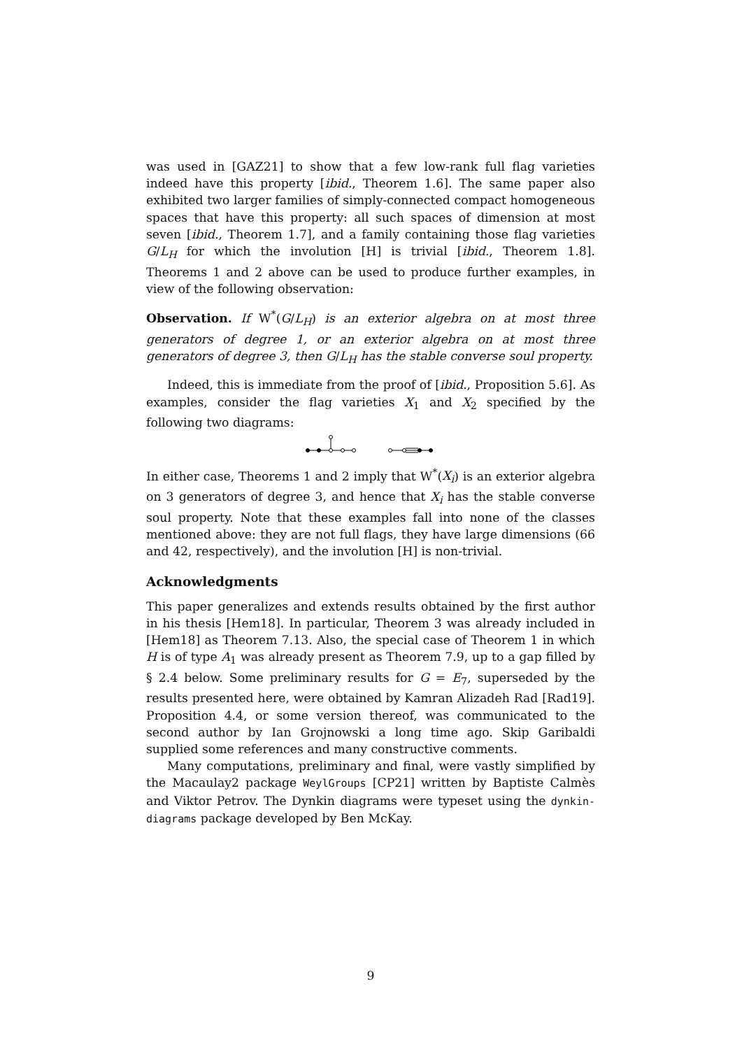was used in [GAZ21] to show that a few low-rank full flag varieties indeed have this property [ibid., Theorem 1.6]. The same paper also exhibited two larger families of simply-connected compact homogeneous spaces that have this property: all such spaces of dimension at most seven [ibid., Theorem 1.7], and a family containing those flag varieties G/L<sub>H</sub> for which the involution [H] is trivial [ibid., Theorem 1.8]. Theorems 1 and 2 above can be used to produce further examples, in view of the following observation:
Observation. If W<sup>*</sup>(G/L<sub>H</sub>) is an exterior algebra on at most three generators of degree 1, or an exterior algebra on at most three generators of degree 3, then G/L<sub>H</sub> has the stable converse soul property.
Indeed, this is immediate from the proof of [ibid., Proposition 5.6]. As examples, consider the flag varieties X<sub>1</sub> and X<sub>2</sub> specified by the following two diagrams:
In either case, Theorems 1 and 2 imply that W<sup>*</sup>(X<sub>i</sub>) is an exterior algebra on 3 generators of degree 3, and hence that X<sub>i</sub> has the stable converse soul property. Note that these examples fall into none of the classes mentioned above: they are not full flags, they have large dimensions (66 and 42, respectively), and the involution [H] is non-trivial.
Acknowledgments
This paper generalizes and extends results obtained by the first author in his thesis [Hem18]. In particular, Theorem 3 was already included in [Hem18] as Theorem 7.13. Also, the special case of Theorem 1 in which H is of type A<sub>1</sub> was already present as Theorem 7.9, up to a gap filled by § 2.4 below. Some preliminary results for G = E<sub>7</sub>, superseded by the results presented here, were obtained by Kamran Alizadeh Rad [Rad19]. Proposition 4.4, or some version thereof, was communicated to the second author by Ian Grojnowski a long time ago. Skip Garibaldi supplied some references and many constructive comments.
Many computations, preliminary and final, were vastly simplified by the Macaulay2 package WeylGroups [CP21] written by Baptiste Calmès and Viktor Petrov. The Dynkin diagrams were typeset using the dynkin-diagrams package developed by Ben McKay.
9